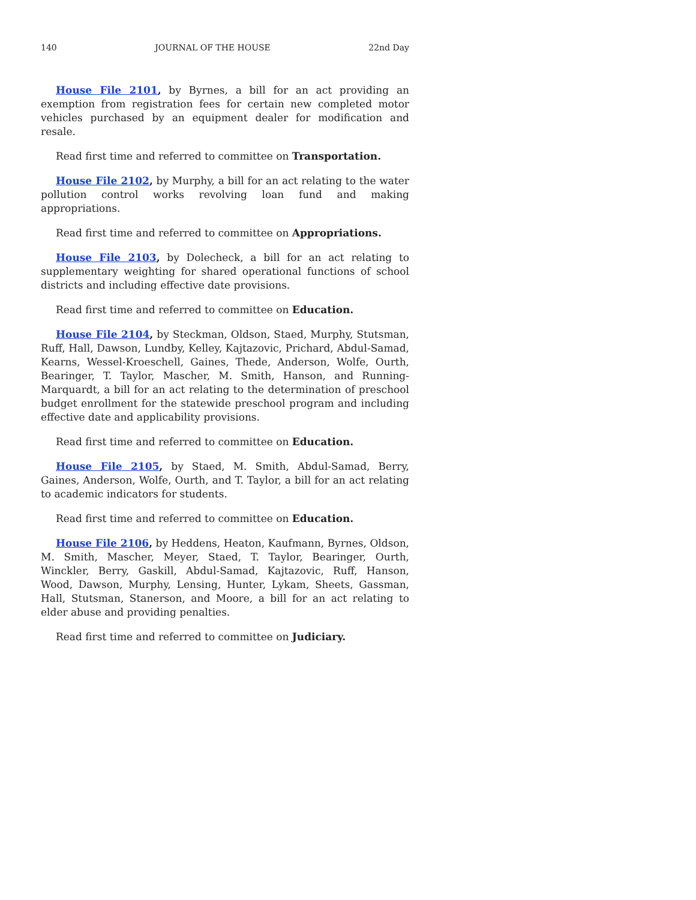140 JOURNAL OF THE HOUSE 22nd Day
House File 2101, by Byrnes, a bill for an act providing an exemption from registration fees for certain new completed motor vehicles purchased by an equipment dealer for modification and resale.
Read first time and referred to committee on Transportation.
House File 2102, by Murphy, a bill for an act relating to the water pollution control works revolving loan fund and making appropriations.
Read first time and referred to committee on Appropriations.
House File 2103, by Dolecheck, a bill for an act relating to supplementary weighting for shared operational functions of school districts and including effective date provisions.
Read first time and referred to committee on Education.
House File 2104, by Steckman, Oldson, Staed, Murphy, Stutsman, Ruff, Hall, Dawson, Lundby, Kelley, Kajtazovic, Prichard, Abdul-Samad, Kearns, Wessel-Kroeschell, Gaines, Thede, Anderson, Wolfe, Ourth, Bearinger, T. Taylor, Mascher, M. Smith, Hanson, and Running-Marquardt, a bill for an act relating to the determination of preschool budget enrollment for the statewide preschool program and including effective date and applicability provisions.
Read first time and referred to committee on Education.
House File 2105, by Staed, M. Smith, Abdul-Samad, Berry, Gaines, Anderson, Wolfe, Ourth, and T. Taylor, a bill for an act relating to academic indicators for students.
Read first time and referred to committee on Education.
House File 2106, by Heddens, Heaton, Kaufmann, Byrnes, Oldson, M. Smith, Mascher, Meyer, Staed, T. Taylor, Bearinger, Ourth, Winckler, Berry, Gaskill, Abdul-Samad, Kajtazovic, Ruff, Hanson, Wood, Dawson, Murphy, Lensing, Hunter, Lykam, Sheets, Gassman, Hall, Stutsman, Stanerson, and Moore, a bill for an act relating to elder abuse and providing penalties.
Read first time and referred to committee on Judiciary.